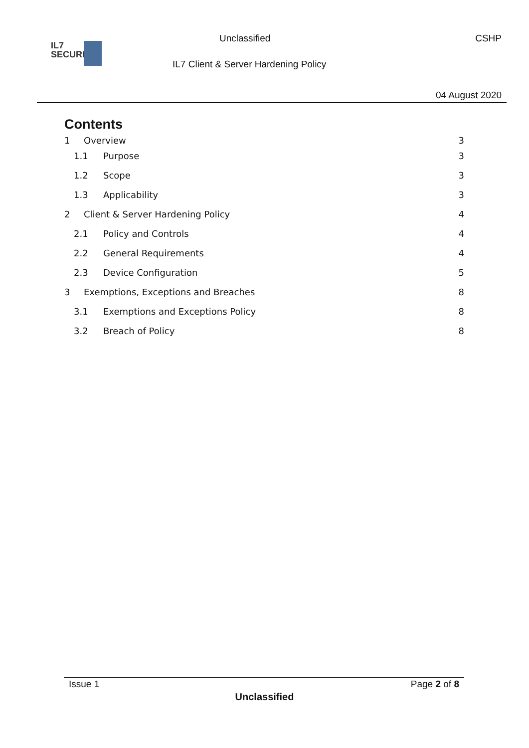IL7
SECURITY
Unclassified
IL7 Client & Server Hardening Policy
CSHP
04 August 2020
Contents
1 Overview 3
1.1 Purpose 3
1.2 Scope 3
1.3 Applicability 3
2 Client & Server Hardening Policy 4
2.1 Policy and Controls 4
2.2 General Requirements 4
2.3 Device Configuration 5
3 Exemptions, Exceptions and Breaches 8
3.1 Exemptions and Exceptions Policy 8
3.2 Breach of Policy 8
Issue 1 Page 2 of 8
Unclassified